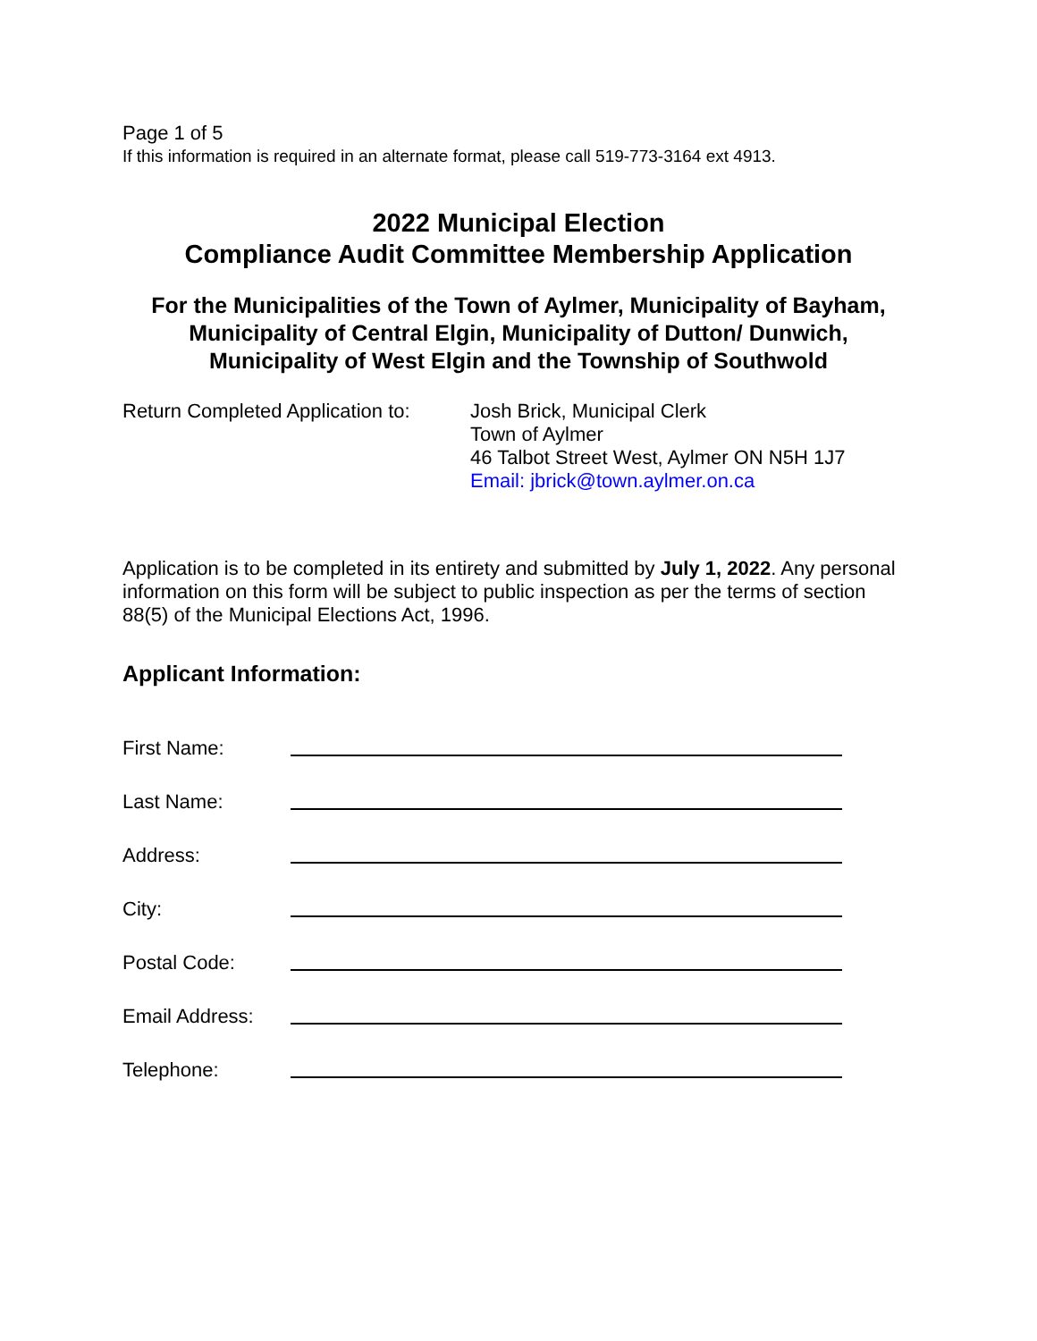Page 1 of 5
If this information is required in an alternate format, please call 519-773-3164 ext 4913.
2022 Municipal Election
Compliance Audit Committee Membership Application
For the Municipalities of the Town of Aylmer, Municipality of Bayham, Municipality of Central Elgin, Municipality of Dutton/ Dunwich, Municipality of West Elgin and the Township of Southwold
Return Completed Application to:
Josh Brick, Municipal Clerk
Town of Aylmer
46 Talbot Street West, Aylmer ON N5H 1J7
Email: jbrick@town.aylmer.on.ca
Application is to be completed in its entirety and submitted by July 1, 2022. Any personal information on this form will be subject to public inspection as per the terms of section 88(5) of the Municipal Elections Act, 1996.
Applicant Information:
First Name:
Last Name:
Address:
City:
Postal Code:
Email Address:
Telephone: